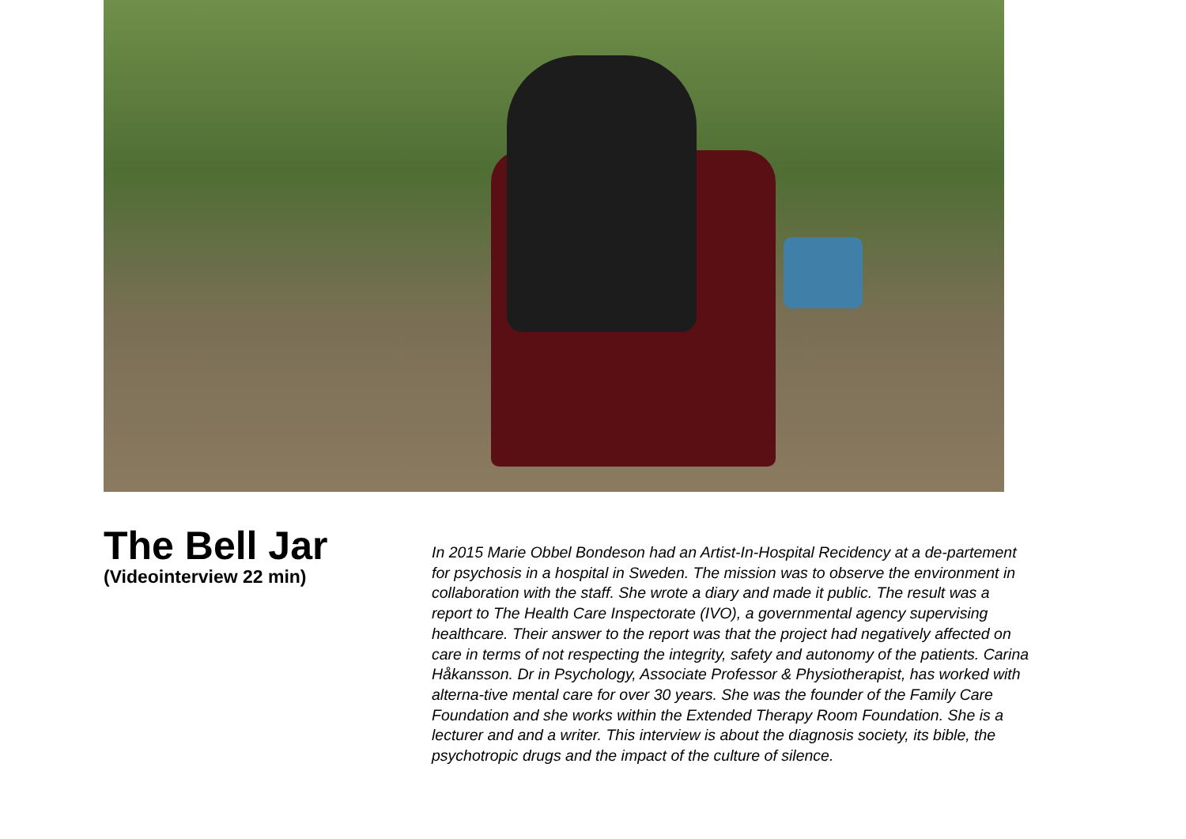The Bell Jar
(Videointerview 22 min)
In 2015 Marie Obbel Bondeson had an Artist-In-Hospital Recidency at a de-partement for psychosis in a hospital in Sweden. The mission was to observe the environment in collaboration with the staff. She wrote a diary and made it public. The result was a report to The Health Care Inspectorate (IVO), a governmental agency supervising healthcare. Their answer to the report was that the project had negatively affected on care in terms of not respecting the integrity, safety and autonomy of the patients. Carina Håkansson. Dr in Psychology, Associate Professor & Physiotherapist, has worked with alterna-tive mental care for over 30 years. She was the founder of the Family Care Foundation and she works within the Extended Therapy Room Foundation. She is a lecturer and and a writer. This interview is about the diagnosis society, its bible, the psychotropic drugs and the impact of the culture of silence.